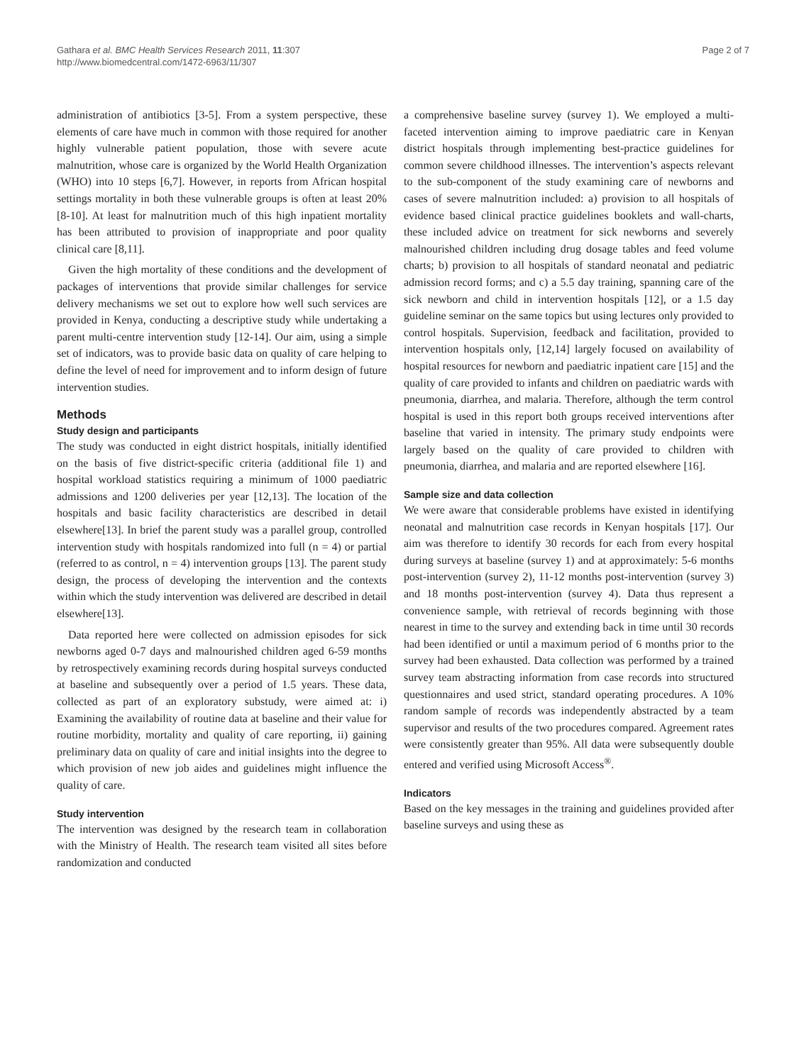Gathara et al. BMC Health Services Research 2011, 11:307
http://www.biomedcentral.com/1472-6963/11/307
Page 2 of 7
administration of antibiotics [3-5]. From a system perspective, these elements of care have much in common with those required for another highly vulnerable patient population, those with severe acute malnutrition, whose care is organized by the World Health Organization (WHO) into 10 steps [6,7]. However, in reports from African hospital settings mortality in both these vulnerable groups is often at least 20% [8-10]. At least for malnutrition much of this high inpatient mortality has been attributed to provision of inappropriate and poor quality clinical care [8,11].
Given the high mortality of these conditions and the development of packages of interventions that provide similar challenges for service delivery mechanisms we set out to explore how well such services are provided in Kenya, conducting a descriptive study while undertaking a parent multi-centre intervention study [12-14]. Our aim, using a simple set of indicators, was to provide basic data on quality of care helping to define the level of need for improvement and to inform design of future intervention studies.
Methods
Study design and participants
The study was conducted in eight district hospitals, initially identified on the basis of five district-specific criteria (additional file 1) and hospital workload statistics requiring a minimum of 1000 paediatric admissions and 1200 deliveries per year [12,13]. The location of the hospitals and basic facility characteristics are described in detail elsewhere[13]. In brief the parent study was a parallel group, controlled intervention study with hospitals randomized into full (n = 4) or partial (referred to as control, n = 4) intervention groups [13]. The parent study design, the process of developing the intervention and the contexts within which the study intervention was delivered are described in detail elsewhere[13].
Data reported here were collected on admission episodes for sick newborns aged 0-7 days and malnourished children aged 6-59 months by retrospectively examining records during hospital surveys conducted at baseline and subsequently over a period of 1.5 years. These data, collected as part of an exploratory substudy, were aimed at: i) Examining the availability of routine data at baseline and their value for routine morbidity, mortality and quality of care reporting, ii) gaining preliminary data on quality of care and initial insights into the degree to which provision of new job aides and guidelines might influence the quality of care.
Study intervention
The intervention was designed by the research team in collaboration with the Ministry of Health. The research team visited all sites before randomization and conducted
a comprehensive baseline survey (survey 1). We employed a multi-faceted intervention aiming to improve paediatric care in Kenyan district hospitals through implementing best-practice guidelines for common severe childhood illnesses. The intervention’s aspects relevant to the sub-component of the study examining care of newborns and cases of severe malnutrition included: a) provision to all hospitals of evidence based clinical practice guidelines booklets and wall-charts, these included advice on treatment for sick newborns and severely malnourished children including drug dosage tables and feed volume charts; b) provision to all hospitals of standard neonatal and pediatric admission record forms; and c) a 5.5 day training, spanning care of the sick newborn and child in intervention hospitals [12], or a 1.5 day guideline seminar on the same topics but using lectures only provided to control hospitals. Supervision, feedback and facilitation, provided to intervention hospitals only, [12,14] largely focused on availability of hospital resources for newborn and paediatric inpatient care [15] and the quality of care provided to infants and children on paediatric wards with pneumonia, diarrhea, and malaria. Therefore, although the term control hospital is used in this report both groups received interventions after baseline that varied in intensity. The primary study endpoints were largely based on the quality of care provided to children with pneumonia, diarrhea, and malaria and are reported elsewhere [16].
Sample size and data collection
We were aware that considerable problems have existed in identifying neonatal and malnutrition case records in Kenyan hospitals [17]. Our aim was therefore to identify 30 records for each from every hospital during surveys at baseline (survey 1) and at approximately: 5-6 months post-intervention (survey 2), 11-12 months post-intervention (survey 3) and 18 months post-intervention (survey 4). Data thus represent a convenience sample, with retrieval of records beginning with those nearest in time to the survey and extending back in time until 30 records had been identified or until a maximum period of 6 months prior to the survey had been exhausted. Data collection was performed by a trained survey team abstracting information from case records into structured questionnaires and used strict, standard operating procedures. A 10% random sample of records was independently abstracted by a team supervisor and results of the two procedures compared. Agreement rates were consistently greater than 95%. All data were subsequently double entered and verified using Microsoft Access<sup>®</sup>.
Indicators
Based on the key messages in the training and guidelines provided after baseline surveys and using these as